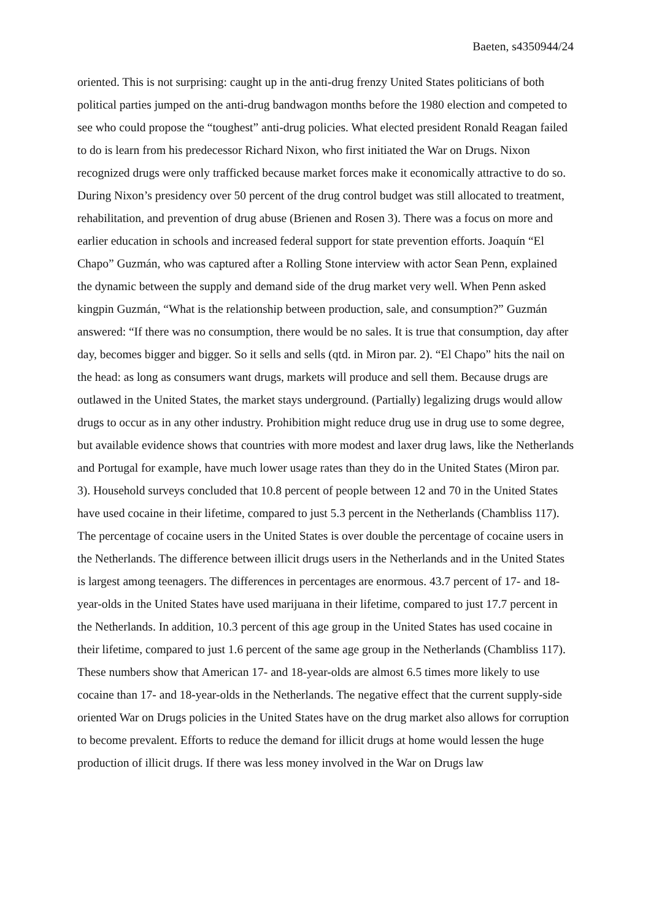Baeten, s4350944/24
oriented. This is not surprising: caught up in the anti-drug frenzy United States politicians of both political parties jumped on the anti-drug bandwagon months before the 1980 election and competed to see who could propose the “toughest” anti-drug policies. What elected president Ronald Reagan failed to do is learn from his predecessor Richard Nixon, who first initiated the War on Drugs. Nixon recognized drugs were only trafficked because market forces make it economically attractive to do so. During Nixon’s presidency over 50 percent of the drug control budget was still allocated to treatment, rehabilitation, and prevention of drug abuse (Brienen and Rosen 3). There was a focus on more and earlier education in schools and increased federal support for state prevention efforts. Joaquín “El Chapo” Guzmán, who was captured after a Rolling Stone interview with actor Sean Penn, explained the dynamic between the supply and demand side of the drug market very well. When Penn asked kingpin Guzmán, “What is the relationship between production, sale, and consumption?” Guzmán answered: “If there was no consumption, there would be no sales. It is true that consumption, day after day, becomes bigger and bigger. So it sells and sells (qtd. in Miron par. 2). “El Chapo” hits the nail on the head: as long as consumers want drugs, markets will produce and sell them. Because drugs are outlawed in the United States, the market stays underground. (Partially) legalizing drugs would allow drugs to occur as in any other industry. Prohibition might reduce drug use in drug use to some degree, but available evidence shows that countries with more modest and laxer drug laws, like the Netherlands and Portugal for example, have much lower usage rates than they do in the United States (Miron par. 3). Household surveys concluded that 10.8 percent of people between 12 and 70 in the United States have used cocaine in their lifetime, compared to just 5.3 percent in the Netherlands (Chambliss 117). The percentage of cocaine users in the United States is over double the percentage of cocaine users in the Netherlands. The difference between illicit drugs users in the Netherlands and in the United States is largest among teenagers. The differences in percentages are enormous. 43.7 percent of 17- and 18-year-olds in the United States have used marijuana in their lifetime, compared to just 17.7 percent in the Netherlands. In addition, 10.3 percent of this age group in the United States has used cocaine in their lifetime, compared to just 1.6 percent of the same age group in the Netherlands (Chambliss 117). These numbers show that American 17- and 18-year-olds are almost 6.5 times more likely to use cocaine than 17- and 18-year-olds in the Netherlands. The negative effect that the current supply-side oriented War on Drugs policies in the United States have on the drug market also allows for corruption to become prevalent. Efforts to reduce the demand for illicit drugs at home would lessen the huge production of illicit drugs. If there was less money involved in the War on Drugs law